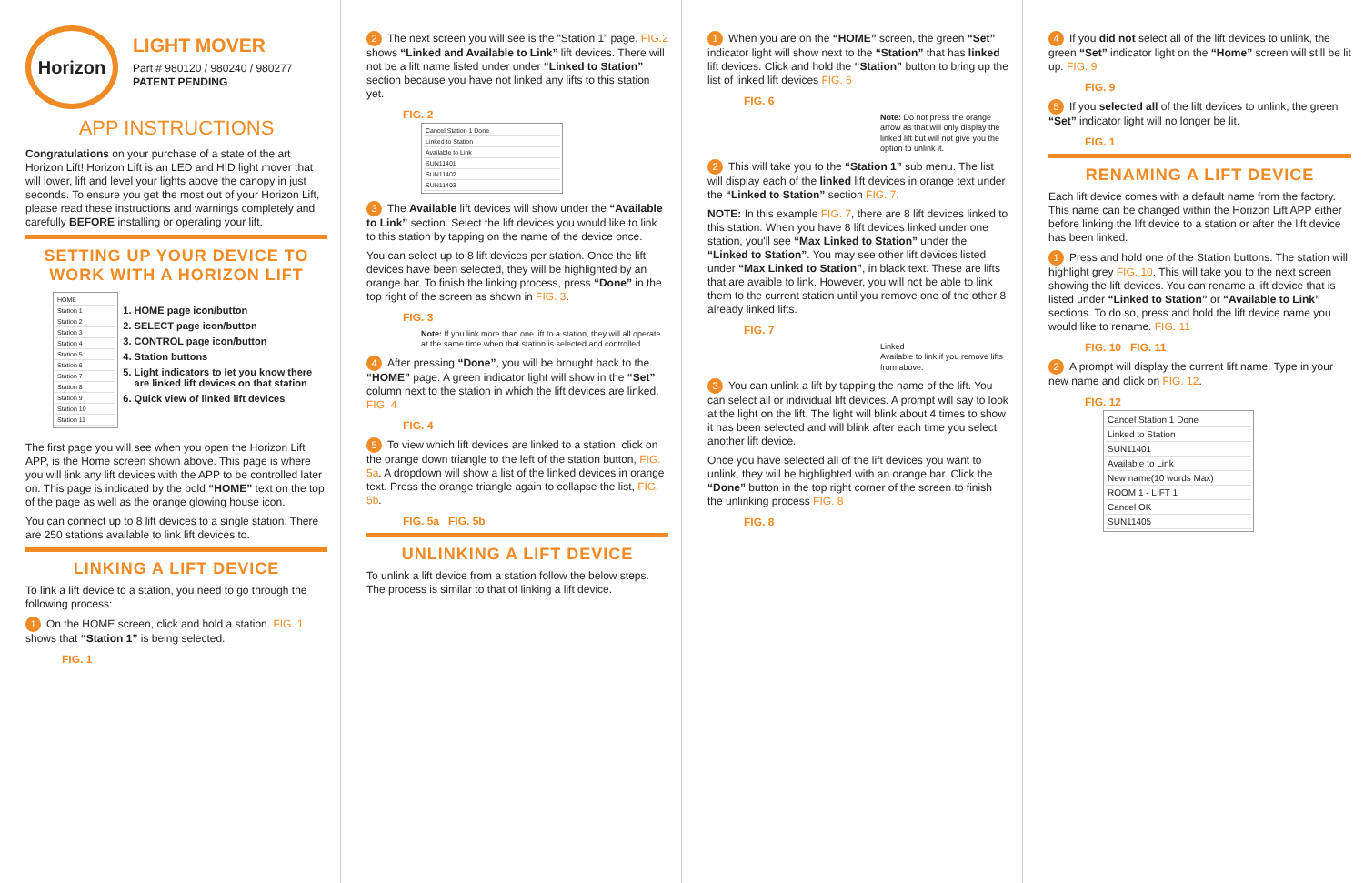Horizon
LIGHT MOVER
Part # 980120 / 980240 / 980277
PATENT PENDING
APP INSTRUCTIONS
Congratulations on your purchase of a state of the art Horizon Lift! Horizon Lift is an LED and HID light mover that will lower, lift and level your lights above the canopy in just seconds. To ensure you get the most out of your Horizon Lift, please read these instructions and warnings completely and carefully BEFORE installing or operating your lift.
SETTING UP YOUR DEVICE TO WORK WITH A HORIZON LIFT
HOME
Station 1
Station 2
Station 3
Station 4
Station 5
Station 6
Station 7
Station 8
Station 9
Station 10
Station 11
1. HOME page icon/button
2. SELECT page icon/button
3. CONTROL page icon/button
4. Station buttons
5. Light indicators to let you know there are linked lift devices on that station
6. Quick view of linked lift devices
The first page you will see when you open the Horizon Lift APP, is the Home screen shown above. This page is where you will link any lift devices with the APP to be controlled later on. This page is indicated by the bold “HOME” text on the top of the page as well as the orange glowing house icon.
You can connect up to 8 lift devices to a single station. There are 250 stations available to link lift devices to.
LINKING A LIFT DEVICE
To link a lift device to a station, you need to go through the following process:
1 On the HOME screen, click and hold a station. FIG. 1 shows that “Station 1” is being selected.
FIG. 1
2 The next screen you will see is the “Station 1” page. FIG.2 shows “Linked and Available to Link” lift devices. There will not be a lift name listed under under “Linked to Station” section because you have not linked any lifts to this station yet.
FIG. 2
Cancel Station 1 Done
Linked to Station
Available to Link
SUN11401
SUN11402
SUN11403
3 The Available lift devices will show under the “Available to Link” section. Select the lift devices you would like to link to this station by tapping on the name of the device once.
You can select up to 8 lift devices per station. Once the lift devices have been selected, they will be highlighted by an orange bar. To finish the linking process, press “Done” in the top right of the screen as shown in FIG. 3.
FIG. 3
Note: If you link more than one lift to a station, they will all operate at the same time when that station is selected and controlled.
4 After pressing “Done”, you will be brought back to the “HOME” page. A green indicator light will show in the “Set” column next to the station in which the lift devices are linked. FIG. 4
FIG. 4
5 To view which lift devices are linked to a station, click on the orange down triangle to the left of the station button, FIG. 5a. A dropdown will show a list of the linked devices in orange text. Press the orange triangle again to collapse the list, FIG. 5b.
FIG. 5a FIG. 5b
UNLINKING A LIFT DEVICE
To unlink a lift device from a station follow the below steps. The process is similar to that of linking a lift device.
1 When you are on the “HOME” screen, the green “Set” indicator light will show next to the “Station” that has linked lift devices. Click and hold the “Station” button to bring up the list of linked lift devices FIG. 6
FIG. 6
Note: Do not press the orange arrow as that will only display the linked lift but will not give you the option to unlink it.
2 This will take you to the “Station 1” sub menu. The list will display each of the linked lift devices in orange text under the “Linked to Station” section FIG. 7.
NOTE: In this example FIG. 7, there are 8 lift devices linked to this station. When you have 8 lift devices linked under one station, you'll see “Max Linked to Station” under the “Linked to Station”. You may see other lift devices listed under “Max Linked to Station”, in black text. These are lifts that are avaible to link. However, you will not be able to link them to the current station until you remove one of the other 8 already linked lifts.
FIG. 7
Linked
Available to link if you remove lifts from above.
3 You can unlink a lift by tapping the name of the lift. You can select all or individual lift devices. A prompt will say to look at the light on the lift. The light will blink about 4 times to show it has been selected and will blink after each time you select another lift device.
Once you have selected all of the lift devices you want to unlink, they will be highlighted with an orange bar. Click the “Done” button in the top right corner of the screen to finish the unlinking process FIG. 8
FIG. 8
4 If you did not select all of the lift devices to unlink, the green “Set” indicator light on the “Home” screen will still be lit up. FIG. 9
FIG. 9
5 If you selected all of the lift devices to unlink, the green “Set” indicator light will no longer be lit.
FIG. 1
RENAMING A LIFT DEVICE
Each lift device comes with a default name from the factory. This name can be changed within the Horizon Lift APP either before linking the lift device to a station or after the lift device has been linked.
1 Press and hold one of the Station buttons. The station will highlight grey FIG. 10. This will take you to the next screen showing the lift devices. You can rename a lift device that is listed under “Linked to Station” or “Available to Link” sections. To do so, press and hold the lift device name you would like to rename. FIG. 11
FIG. 10 FIG. 11
2 A prompt will display the current lift name. Type in your new name and click on FIG. 12.
FIG. 12
Cancel Station 1 Done
Linked to Station
SUN11401
Available to Link
New name(10 words Max)
ROOM 1 - LIFT 1
Cancel OK
SUN11405